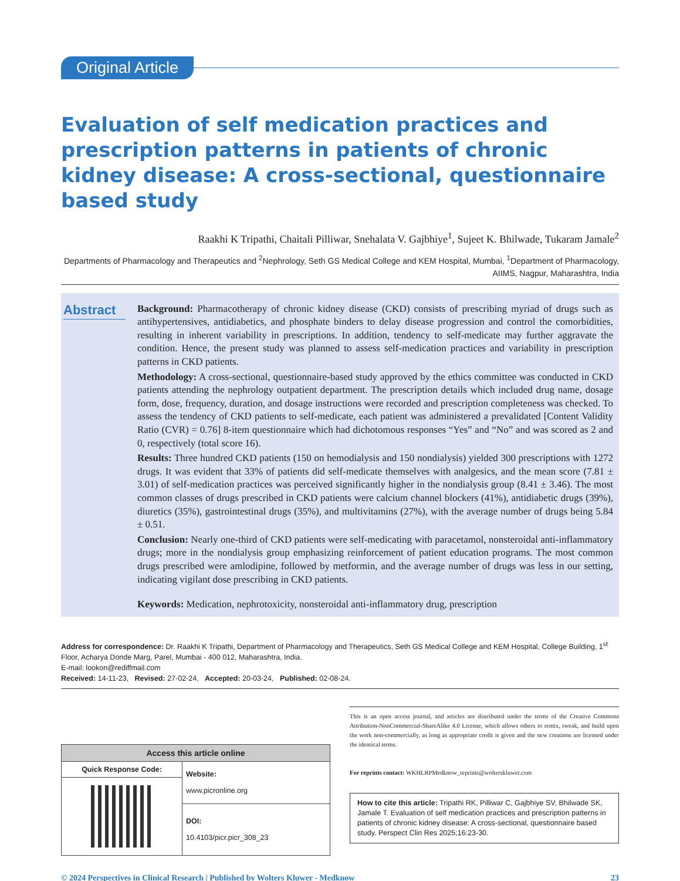Original Article
Evaluation of self medication practices and prescription patterns in patients of chronic kidney disease: A cross-sectional, questionnaire based study
Raakhi K Tripathi, Chaitali Pilliwar, Snehalata V. Gajbhiye<sup>1</sup>, Sujeet K. Bhilwade, Tukaram Jamale<sup>2</sup>
Departments of Pharmacology and Therapeutics and <sup>2</sup>Nephrology, Seth GS Medical College and KEM Hospital, Mumbai, <sup>1</sup>Department of Pharmacology, AIIMS, Nagpur, Maharashtra, India
Abstract
Background: Pharmacotherapy of chronic kidney disease (CKD) consists of prescribing myriad of drugs such as antihypertensives, antidiabetics, and phosphate binders to delay disease progression and control the comorbidities, resulting in inherent variability in prescriptions. In addition, tendency to self-medicate may further aggravate the condition. Hence, the present study was planned to assess self-medication practices and variability in prescription patterns in CKD patients.
Methodology: A cross-sectional, questionnaire-based study approved by the ethics committee was conducted in CKD patients attending the nephrology outpatient department. The prescription details which included drug name, dosage form, dose, frequency, duration, and dosage instructions were recorded and prescription completeness was checked. To assess the tendency of CKD patients to self-medicate, each patient was administered a prevalidated [Content Validity Ratio (CVR) = 0.76] 8-item questionnaire which had dichotomous responses “Yes” and “No” and was scored as 2 and 0, respectively (total score 16).
Results: Three hundred CKD patients (150 on hemodialysis and 150 nondialysis) yielded 300 prescriptions with 1272 drugs. It was evident that 33% of patients did self-medicate themselves with analgesics, and the mean score (7.81 ± 3.01) of self-medication practices was perceived significantly higher in the nondialysis group (8.41 ± 3.46). The most common classes of drugs prescribed in CKD patients were calcium channel blockers (41%), antidiabetic drugs (39%), diuretics (35%), gastrointestinal drugs (35%), and multivitamins (27%), with the average number of drugs being 5.84 ± 0.51.
Conclusion: Nearly one-third of CKD patients were self-medicating with paracetamol, nonsteroidal anti-inflammatory drugs; more in the nondialysis group emphasizing reinforcement of patient education programs. The most common drugs prescribed were amlodipine, followed by metformin, and the average number of drugs was less in our setting, indicating vigilant dose prescribing in CKD patients.
Keywords: Medication, nephrotoxicity, nonsteroidal anti-inflammatory drug, prescription
Address for correspondence: Dr. Raakhi K Tripathi, Department of Pharmacology and Therapeutics, Seth GS Medical College and KEM Hospital, College Building, 1<sup>st</sup> Floor, Acharya Donde Marg, Parel, Mumbai - 400 012, Maharashtra, India.
E-mail: lookon@rediffmail.com
Received: 14-11-23, Revised: 27-02-24, Accepted: 20-03-24, Published: 02-08-24.
| Access this article online | |
| --- | --- |
| Quick Response Code: | Website: www.picronline.org |
| | DOI: 10.4103/picr.picr_308_23 |
This is an open access journal, and articles are distributed under the terms of the Creative Commons Attribution-NonCommercial-ShareAlike 4.0 License, which allows others to remix, tweak, and build upon the work non-commercially, as long as appropriate credit is given and the new creations are licensed under the identical terms.
For reprints contact: WKHLRPMedknow_reprints@wolterskluwer.com
How to cite this article: Tripathi RK, Pilliwar C, Gajbhiye SV, Bhilwade SK, Jamale T. Evaluation of self medication practices and prescription patterns in patients of chronic kidney disease: A cross-sectional, questionnaire based study. Perspect Clin Res 2025;16:23-30.
© 2024 Perspectives in Clinical Research | Published by Wolters Kluwer - Medknow 23